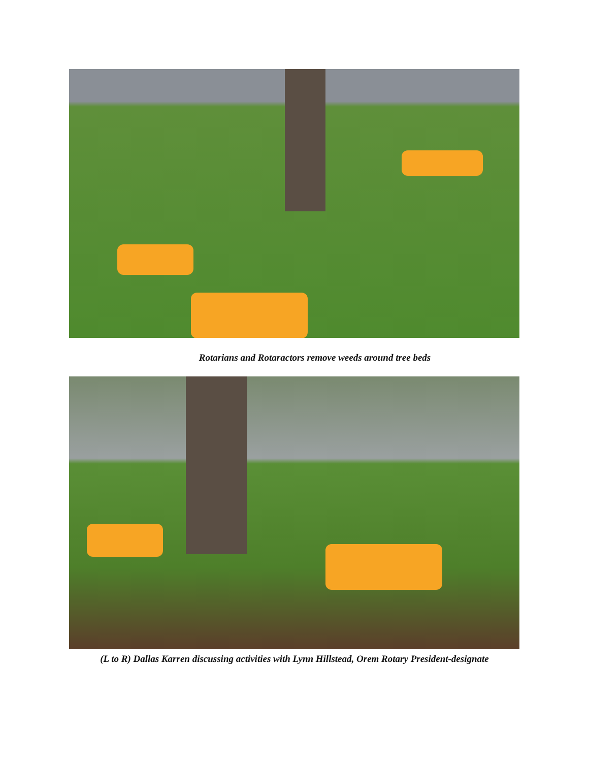Rotarians and Rotaractors remove weeds around tree beds
(L to R) Dallas Karren discussing activities with Lynn Hillstead, Orem Rotary President-designate